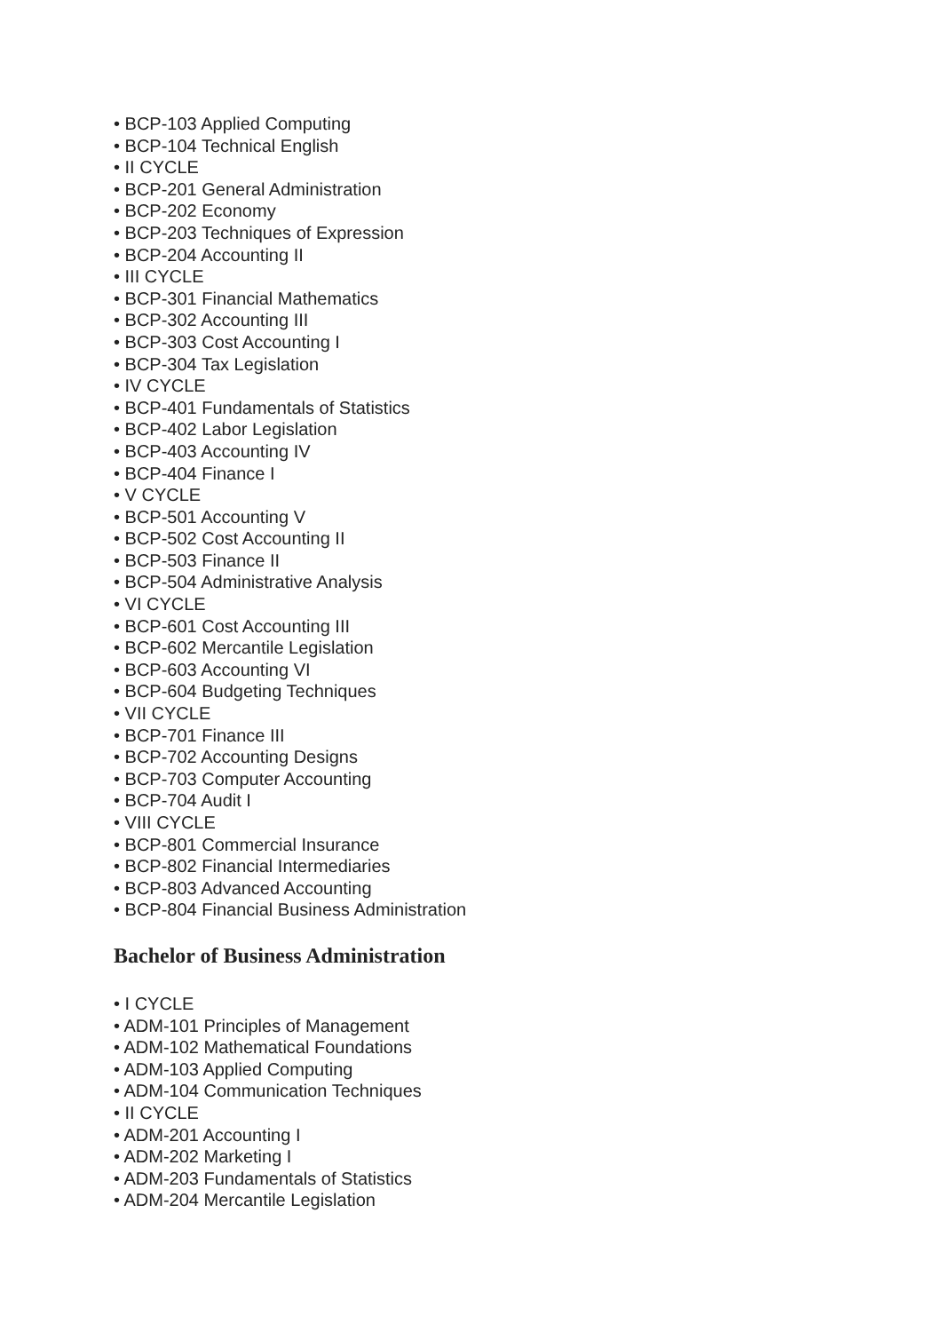• BCP-103 Applied Computing
• BCP-104 Technical English
• II CYCLE
• BCP-201 General Administration
• BCP-202 Economy
• BCP-203 Techniques of Expression
• BCP-204 Accounting II
• III CYCLE
• BCP-301 Financial Mathematics
• BCP-302 Accounting III
• BCP-303 Cost Accounting I
• BCP-304 Tax Legislation
• IV CYCLE
• BCP-401 Fundamentals of Statistics
• BCP-402 Labor Legislation
• BCP-403 Accounting IV
• BCP-404 Finance I
• V CYCLE
• BCP-501 Accounting V
• BCP-502 Cost Accounting II
• BCP-503 Finance II
• BCP-504 Administrative Analysis
• VI CYCLE
• BCP-601 Cost Accounting III
• BCP-602 Mercantile Legislation
• BCP-603 Accounting VI
• BCP-604 Budgeting Techniques
• VII CYCLE
• BCP-701 Finance III
• BCP-702 Accounting Designs
• BCP-703 Computer Accounting
• BCP-704 Audit I
• VIII CYCLE
• BCP-801 Commercial Insurance
• BCP-802 Financial Intermediaries
• BCP-803 Advanced Accounting
• BCP-804 Financial Business Administration
Bachelor of Business Administration
• I CYCLE
• ADM-101 Principles of Management
• ADM-102 Mathematical Foundations
• ADM-103 Applied Computing
• ADM-104 Communication Techniques
• II CYCLE
• ADM-201 Accounting I
• ADM-202 Marketing I
• ADM-203 Fundamentals of Statistics
• ADM-204 Mercantile Legislation